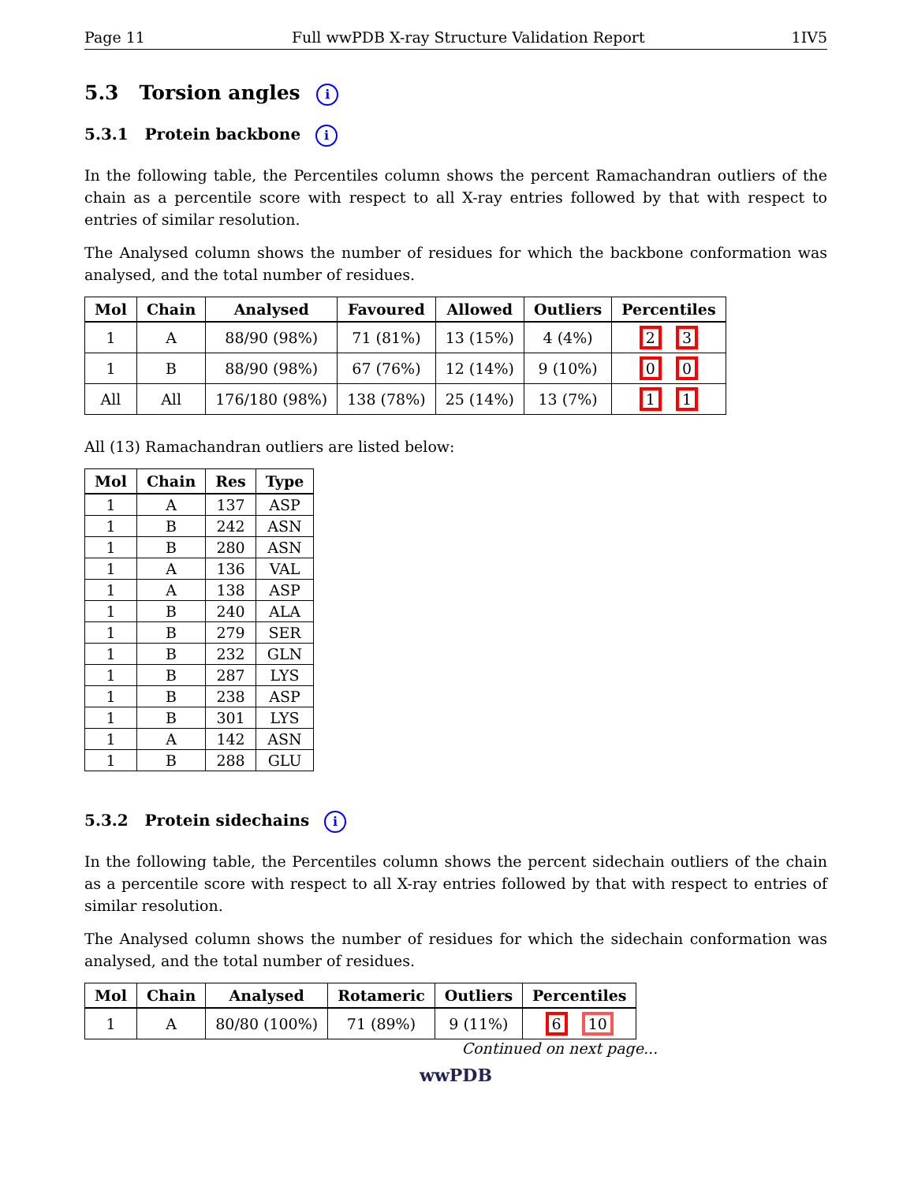Page 11 Full wwPDB X-ray Structure Validation Report 1IV5
5.3 Torsion angles i
5.3.1 Protein backbone i
In the following table, the Percentiles column shows the percent Ramachandran outliers of the chain as a percentile score with respect to all X-ray entries followed by that with respect to entries of similar resolution.
The Analysed column shows the number of residues for which the backbone conformation was analysed, and the total number of residues.
| Mol | Chain | Analysed | Favoured | Allowed | Outliers | Percentiles |
| --- | --- | --- | --- | --- | --- | --- |
| 1 | A | 88/90 (98%) | 71 (81%) | 13 (15%) | 4 (4%) | 2 3 |
| 1 | B | 88/90 (98%) | 67 (76%) | 12 (14%) | 9 (10%) | 0 0 |
| All | All | 176/180 (98%) | 138 (78%) | 25 (14%) | 13 (7%) | 1 1 |
All (13) Ramachandran outliers are listed below:
| Mol | Chain | Res | Type |
| --- | --- | --- | --- |
| 1 | A | 137 | ASP |
| 1 | B | 242 | ASN |
| 1 | B | 280 | ASN |
| 1 | A | 136 | VAL |
| 1 | A | 138 | ASP |
| 1 | B | 240 | ALA |
| 1 | B | 279 | SER |
| 1 | B | 232 | GLN |
| 1 | B | 287 | LYS |
| 1 | B | 238 | ASP |
| 1 | B | 301 | LYS |
| 1 | A | 142 | ASN |
| 1 | B | 288 | GLU |
5.3.2 Protein sidechains i
In the following table, the Percentiles column shows the percent sidechain outliers of the chain as a percentile score with respect to all X-ray entries followed by that with respect to entries of similar resolution.
The Analysed column shows the number of residues for which the sidechain conformation was analysed, and the total number of residues.
| Mol | Chain | Analysed | Rotameric | Outliers | Percentiles |
| --- | --- | --- | --- | --- | --- |
| 1 | A | 80/80 (100%) | 71 (89%) | 9 (11%) | 6 10 |
Continued on next page...
wwPDB